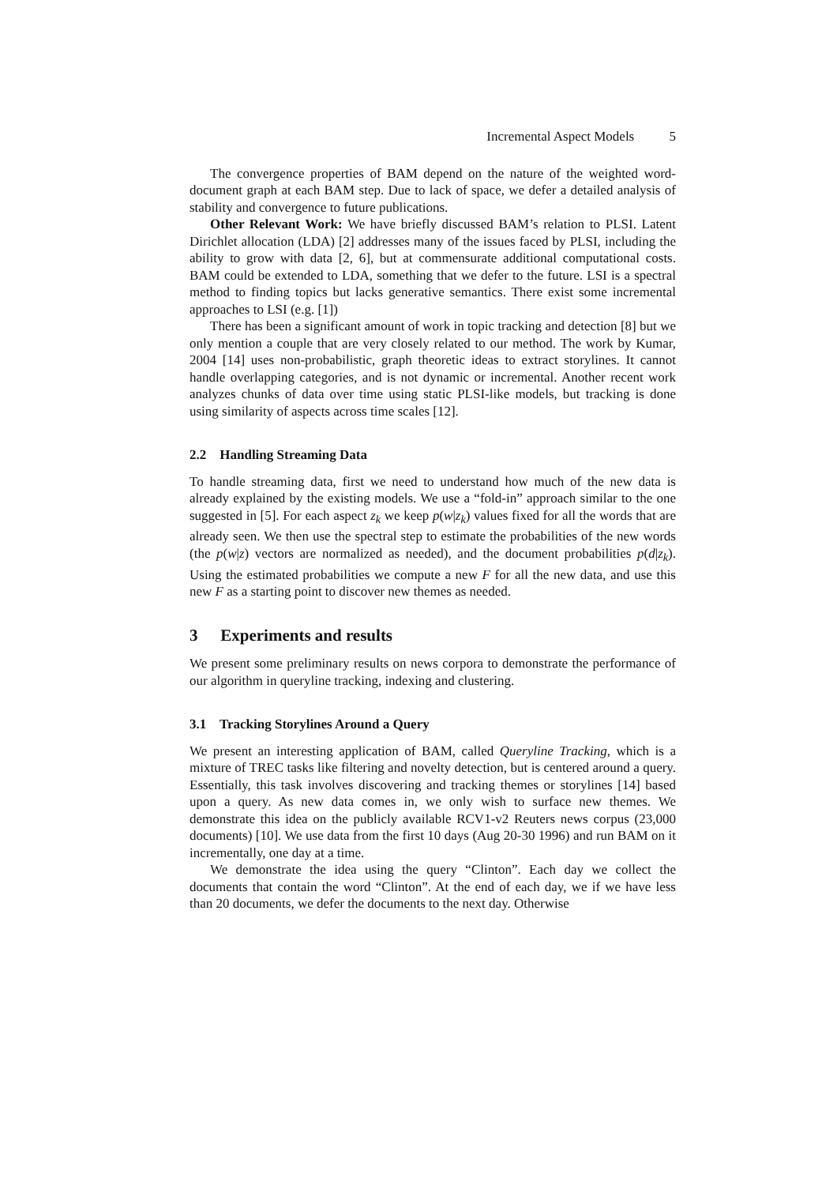Incremental Aspect Models 5
The convergence properties of BAM depend on the nature of the weighted word-document graph at each BAM step. Due to lack of space, we defer a detailed analysis of stability and convergence to future publications.
Other Relevant Work: We have briefly discussed BAM’s relation to PLSI. Latent Dirichlet allocation (LDA) [2] addresses many of the issues faced by PLSI, including the ability to grow with data [2, 6], but at commensurate additional computational costs. BAM could be extended to LDA, something that we defer to the future. LSI is a spectral method to finding topics but lacks generative semantics. There exist some incremental approaches to LSI (e.g. [1])
There has been a significant amount of work in topic tracking and detection [8] but we only mention a couple that are very closely related to our method. The work by Kumar, 2004 [14] uses non-probabilistic, graph theoretic ideas to extract storylines. It cannot handle overlapping categories, and is not dynamic or incremental. Another recent work analyzes chunks of data over time using static PLSI-like models, but tracking is done using similarity of aspects across time scales [12].
2.2 Handling Streaming Data
To handle streaming data, first we need to understand how much of the new data is already explained by the existing models. We use a “fold-in” approach similar to the one suggested in [5]. For each aspect z<sub>k</sub> we keep p(w|z<sub>k</sub>) values fixed for all the words that are already seen. We then use the spectral step to estimate the probabilities of the new words (the p(w|z) vectors are normalized as needed), and the document probabilities p(d|z<sub>k</sub>). Using the estimated probabilities we compute a new F for all the new data, and use this new F as a starting point to discover new themes as needed.
3 Experiments and results
We present some preliminary results on news corpora to demonstrate the performance of our algorithm in queryline tracking, indexing and clustering.
3.1 Tracking Storylines Around a Query
We present an interesting application of BAM, called Queryline Tracking, which is a mixture of TREC tasks like filtering and novelty detection, but is centered around a query. Essentially, this task involves discovering and tracking themes or storylines [14] based upon a query. As new data comes in, we only wish to surface new themes. We demonstrate this idea on the publicly available RCV1-v2 Reuters news corpus (23,000 documents) [10]. We use data from the first 10 days (Aug 20-30 1996) and run BAM on it incrementally, one day at a time.
We demonstrate the idea using the query “Clinton”. Each day we collect the documents that contain the word “Clinton”. At the end of each day, we if we have less than 20 documents, we defer the documents to the next day. Otherwise